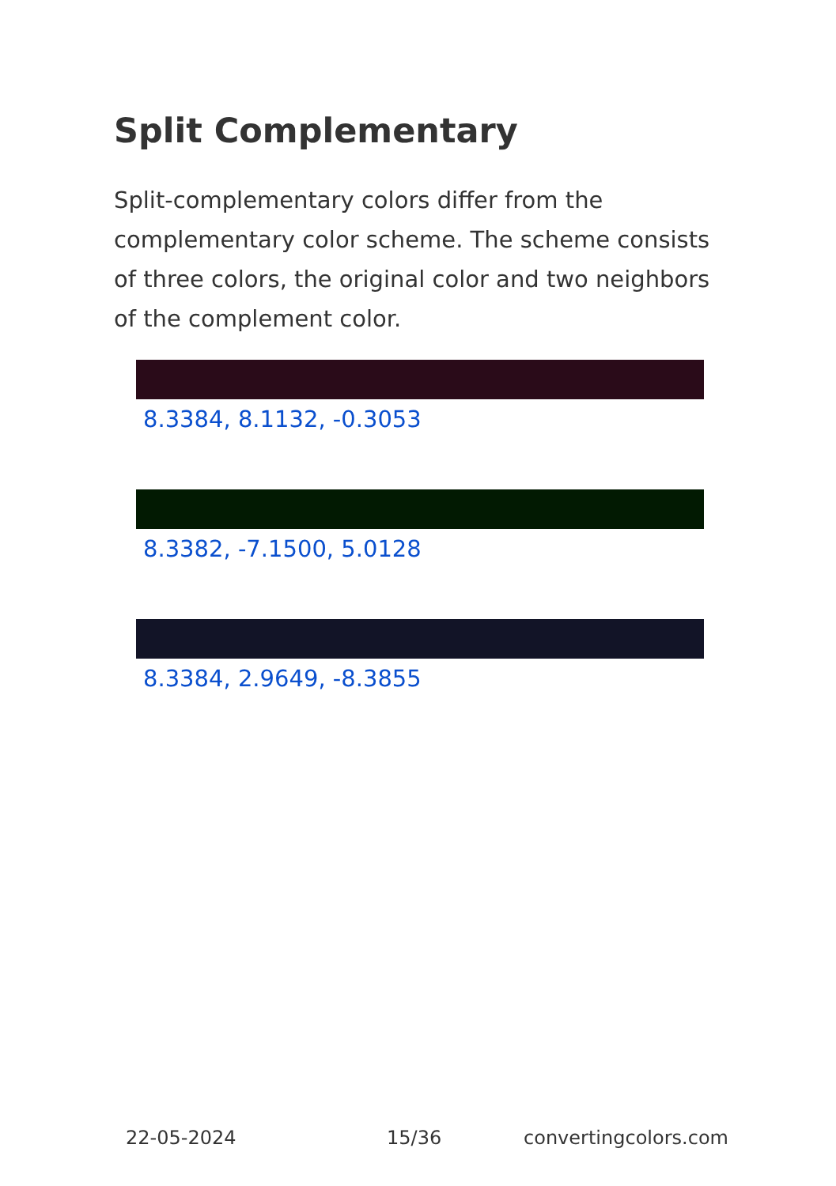Split Complementary
Split-complementary colors differ from the complementary color scheme. The scheme consists of three colors, the original color and two neighbors of the complement color.
8.3384, 8.1132, -0.3053
8.3382, -7.1500, 5.0128
8.3384, 2.9649, -8.3855
22-05-2024 15/36 convertingcolors.com